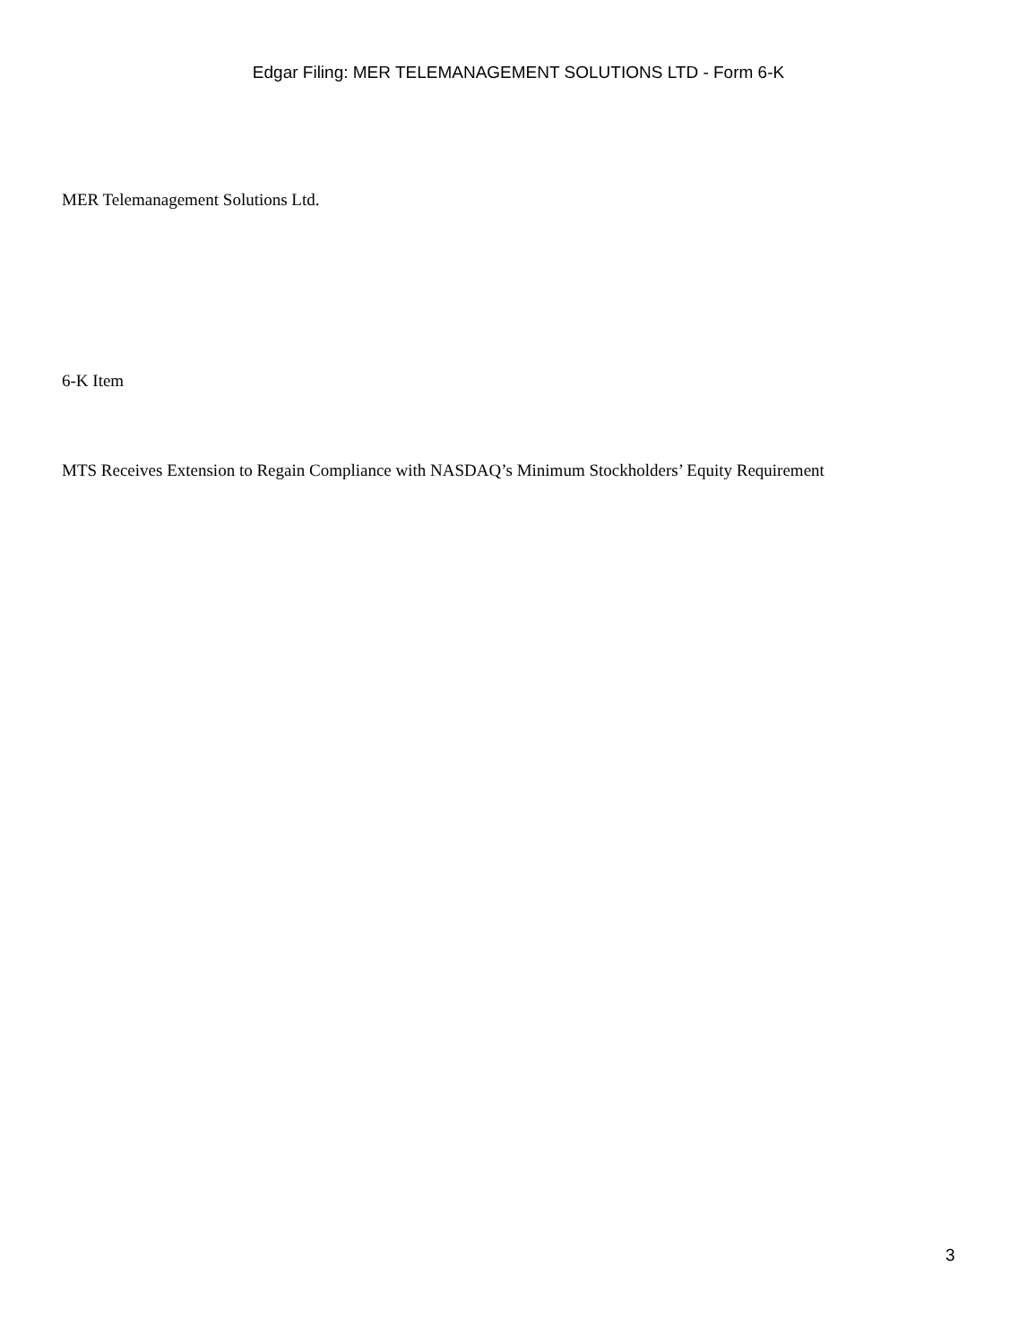Edgar Filing: MER TELEMANAGEMENT SOLUTIONS LTD - Form 6-K
MER Telemanagement Solutions Ltd.
6-K Item
MTS Receives Extension to Regain Compliance with NASDAQ’s Minimum Stockholders’ Equity Requirement
3